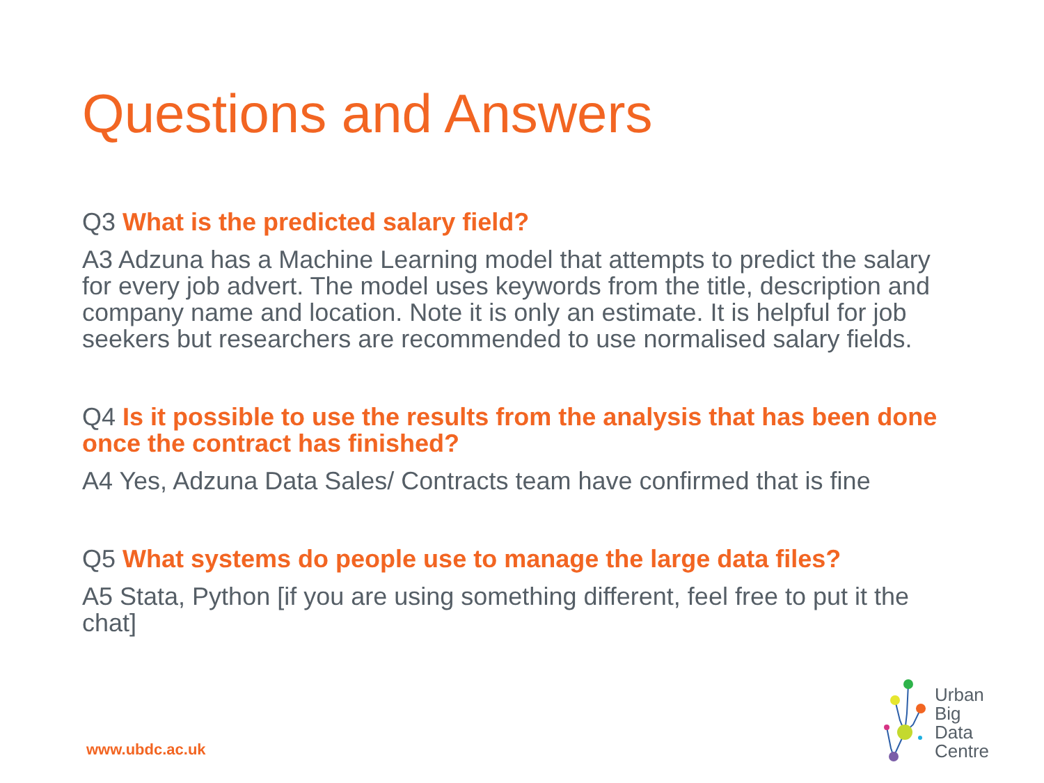Questions and Answers
Q3 What is the predicted salary field?
A3 Adzuna has a Machine Learning model that attempts to predict the salary for every job advert. The model uses keywords from the title, description and company name and location. Note it is only an estimate. It is helpful for job seekers but researchers are recommended to use normalised salary fields.
Q4 Is it possible to use the results from the analysis that has been done once the contract has finished?
A4 Yes, Adzuna Data Sales/ Contracts team have confirmed that is fine
Q5 What systems do people use to manage the large data files?
A5 Stata, Python [if you are using something different, feel free to put it the chat]
www.ubdc.ac.uk
Urban
Big
Data
Centre